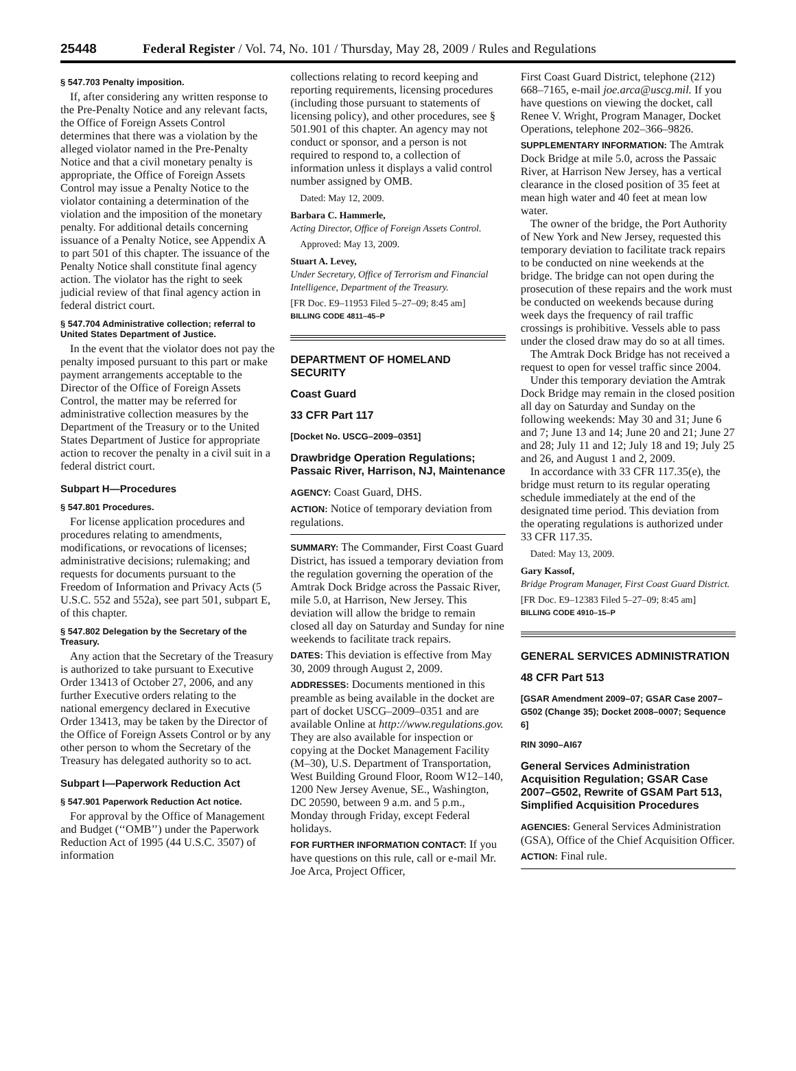25448 Federal Register / Vol. 74, No. 101 / Thursday, May 28, 2009 / Rules and Regulations
§ 547.703 Penalty imposition.
If, after considering any written response to the Pre-Penalty Notice and any relevant facts, the Office of Foreign Assets Control determines that there was a violation by the alleged violator named in the Pre-Penalty Notice and that a civil monetary penalty is appropriate, the Office of Foreign Assets Control may issue a Penalty Notice to the violator containing a determination of the violation and the imposition of the monetary penalty. For additional details concerning issuance of a Penalty Notice, see Appendix A to part 501 of this chapter. The issuance of the Penalty Notice shall constitute final agency action. The violator has the right to seek judicial review of that final agency action in federal district court.
§ 547.704 Administrative collection; referral to United States Department of Justice.
In the event that the violator does not pay the penalty imposed pursuant to this part or make payment arrangements acceptable to the Director of the Office of Foreign Assets Control, the matter may be referred for administrative collection measures by the Department of the Treasury or to the United States Department of Justice for appropriate action to recover the penalty in a civil suit in a federal district court.
Subpart H—Procedures
§ 547.801 Procedures.
For license application procedures and procedures relating to amendments, modifications, or revocations of licenses; administrative decisions; rulemaking; and requests for documents pursuant to the Freedom of Information and Privacy Acts (5 U.S.C. 552 and 552a), see part 501, subpart E, of this chapter.
§ 547.802 Delegation by the Secretary of the Treasury.
Any action that the Secretary of the Treasury is authorized to take pursuant to Executive Order 13413 of October 27, 2006, and any further Executive orders relating to the national emergency declared in Executive Order 13413, may be taken by the Director of the Office of Foreign Assets Control or by any other person to whom the Secretary of the Treasury has delegated authority so to act.
Subpart I—Paperwork Reduction Act
§ 547.901 Paperwork Reduction Act notice.
For approval by the Office of Management and Budget (‘‘OMB’’) under the Paperwork Reduction Act of 1995 (44 U.S.C. 3507) of information
collections relating to record keeping and reporting requirements, licensing procedures (including those pursuant to statements of licensing policy), and other procedures, see § 501.901 of this chapter. An agency may not conduct or sponsor, and a person is not required to respond to, a collection of information unless it displays a valid control number assigned by OMB.
Dated: May 12, 2009.
Barbara C. Hammerle,
Acting Director, Office of Foreign Assets Control.
Approved: May 13, 2009.
Stuart A. Levey,
Under Secretary, Office of Terrorism and Financial Intelligence, Department of the Treasury.
[FR Doc. E9–11953 Filed 5–27–09; 8:45 am]
BILLING CODE 4811–45–P
DEPARTMENT OF HOMELAND SECURITY
Coast Guard
33 CFR Part 117
[Docket No. USCG–2009–0351]
Drawbridge Operation Regulations; Passaic River, Harrison, NJ, Maintenance
AGENCY: Coast Guard, DHS.
ACTION: Notice of temporary deviation from regulations.
SUMMARY: The Commander, First Coast Guard District, has issued a temporary deviation from the regulation governing the operation of the Amtrak Dock Bridge across the Passaic River, mile 5.0, at Harrison, New Jersey. This deviation will allow the bridge to remain closed all day on Saturday and Sunday for nine weekends to facilitate track repairs.
DATES: This deviation is effective from May 30, 2009 through August 2, 2009.
ADDRESSES: Documents mentioned in this preamble as being available in the docket are part of docket USCG–2009–0351 and are available Online at http://www.regulations.gov. They are also available for inspection or copying at the Docket Management Facility (M–30), U.S. Department of Transportation, West Building Ground Floor, Room W12–140, 1200 New Jersey Avenue, SE., Washington, DC 20590, between 9 a.m. and 5 p.m., Monday through Friday, except Federal holidays.
FOR FURTHER INFORMATION CONTACT: If you have questions on this rule, call or e-mail Mr. Joe Arca, Project Officer,
First Coast Guard District, telephone (212) 668–7165, e-mail joe.arca@uscg.mil. If you have questions on viewing the docket, call Renee V. Wright, Program Manager, Docket Operations, telephone 202–366–9826.
SUPPLEMENTARY INFORMATION: The Amtrak Dock Bridge at mile 5.0, across the Passaic River, at Harrison New Jersey, has a vertical clearance in the closed position of 35 feet at mean high water and 40 feet at mean low water.
The owner of the bridge, the Port Authority of New York and New Jersey, requested this temporary deviation to facilitate track repairs to be conducted on nine weekends at the bridge. The bridge can not open during the prosecution of these repairs and the work must be conducted on weekends because during week days the frequency of rail traffic crossings is prohibitive. Vessels able to pass under the closed draw may do so at all times.
The Amtrak Dock Bridge has not received a request to open for vessel traffic since 2004.
Under this temporary deviation the Amtrak Dock Bridge may remain in the closed position all day on Saturday and Sunday on the following weekends: May 30 and 31; June 6 and 7; June 13 and 14; June 20 and 21; June 27 and 28; July 11 and 12; July 18 and 19; July 25 and 26, and August 1 and 2, 2009.
In accordance with 33 CFR 117.35(e), the bridge must return to its regular operating schedule immediately at the end of the designated time period. This deviation from the operating regulations is authorized under 33 CFR 117.35.
Dated: May 13, 2009.
Gary Kassof,
Bridge Program Manager, First Coast Guard District.
[FR Doc. E9–12383 Filed 5–27–09; 8:45 am]
BILLING CODE 4910–15–P
GENERAL SERVICES ADMINISTRATION
48 CFR Part 513
[GSAR Amendment 2009–07; GSAR Case 2007–G502 (Change 35); Docket 2008–0007; Sequence 6]
RIN 3090–AI67
General Services Administration Acquisition Regulation; GSAR Case 2007–G502, Rewrite of GSAM Part 513, Simplified Acquisition Procedures
AGENCIES: General Services Administration (GSA), Office of the Chief Acquisition Officer.
ACTION: Final rule.